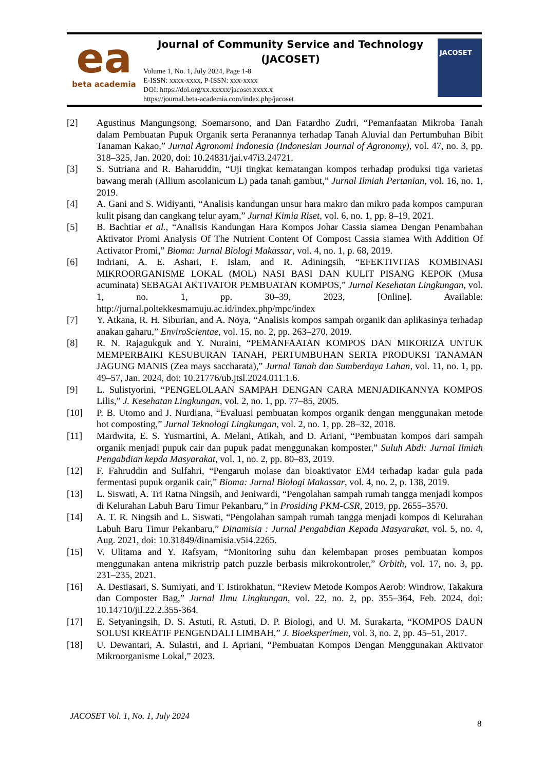ea
beta academia
Journal of Community Service and Technology
(JACOSET)
Volume 1, No. 1, July 2024, Page 1-8
E-ISSN: xxxx-xxxx, P-ISSN: xxx-xxxx
DOI: https://doi.org/xx.xxxxx/jacoset.xxxx.x
https://journal.beta-academia.com/index.php/jacoset
JACOSET
[2] Agustinus Mangungsong, Soemarsono, and Dan Fatardho Zudri, “Pemanfaatan Mikroba Tanah dalam Pembuatan Pupuk Organik serta Peranannya terhadap Tanah Aluvial dan Pertumbuhan Bibit Tanaman Kakao,” Jurnal Agronomi Indonesia (Indonesian Journal of Agronomy), vol. 47, no. 3, pp. 318–325, Jan. 2020, doi: 10.24831/jai.v47i3.24721.
[3] S. Sutriana and R. Baharuddin, “Uji tingkat kematangan kompos terhadap produksi tiga varietas bawang merah (Allium ascolanicum L) pada tanah gambut,” Jurnal Ilmiah Pertanian, vol. 16, no. 1, 2019.
[4] A. Gani and S. Widiyanti, “Analisis kandungan unsur hara makro dan mikro pada kompos campuran kulit pisang dan cangkang telur ayam,” Jurnal Kimia Riset, vol. 6, no. 1, pp. 8–19, 2021.
[5] B. Bachtiar et al., “Analisis Kandungan Hara Kompos Johar Cassia siamea Dengan Penambahan Aktivator Promi Analysis Of The Nutrient Content Of Compost Cassia siamea With Addition Of Activator Promi,” Bioma: Jurnal Biologi Makassar, vol. 4, no. 1, p. 68, 2019.
[6] Indriani, A. E. Ashari, F. Islam, and R. Adiningsih, “EFEKTIVITAS KOMBINASI MIKROORGANISME LOKAL (MOL) NASI BASI DAN KULIT PISANG KEPOK (Musa acuminata) SEBAGAI AKTIVATOR PEMBUATAN KOMPOS,” Jurnal Kesehatan Lingkungan, vol. 1, no. 1, pp. 30–39, 2023, [Online]. Available: http://jurnal.poltekkesmamuju.ac.id/index.php/mpc/index
[7] Y. Atkana, R. H. Siburian, and A. Noya, “Analisis kompos sampah organik dan aplikasinya terhadap anakan gaharu,” EnviroScientae, vol. 15, no. 2, pp. 263–270, 2019.
[8] R. N. Rajagukguk and Y. Nuraini, “PEMANFAATAN KOMPOS DAN MIKORIZA UNTUK MEMPERBAIKI KESUBURAN TANAH, PERTUMBUHAN SERTA PRODUKSI TANAMAN JAGUNG MANIS (Zea mays saccharata),” Jurnal Tanah dan Sumberdaya Lahan, vol. 11, no. 1, pp. 49–57, Jan. 2024, doi: 10.21776/ub.jtsl.2024.011.1.6.
[9] L. Sulistyorini, “PENGELOLAAN SAMPAH DENGAN CARA MENJADIKANNYA KOMPOS Lilis,” J. Kesehatan Lingkungan, vol. 2, no. 1, pp. 77–85, 2005.
[10] P. B. Utomo and J. Nurdiana, “Evaluasi pembuatan kompos organik dengan menggunakan metode hot composting,” Jurnal Teknologi Lingkungan, vol. 2, no. 1, pp. 28–32, 2018.
[11] Mardwita, E. S. Yusmartini, A. Melani, Atikah, and D. Ariani, “Pembuatan kompos dari sampah organik menjadi pupuk cair dan pupuk padat menggunakan komposter,” Suluh Abdi: Jurnal Ilmiah Pengabdian kepda Masyarakat, vol. 1, no. 2, pp. 80–83, 2019.
[12] F. Fahruddin and Sulfahri, “Pengaruh molase dan bioaktivator EM4 terhadap kadar gula pada fermentasi pupuk organik cair,” Bioma: Jurnal Biologi Makassar, vol. 4, no. 2, p. 138, 2019.
[13] L. Siswati, A. Tri Ratna Ningsih, and Jeniwardi, “Pengolahan sampah rumah tangga menjadi kompos di Kelurahan Labuh Baru Timur Pekanbaru,” in Prosiding PKM-CSR, 2019, pp. 2655–3570.
[14] A. T. R. Ningsih and L. Siswati, “Pengolahan sampah rumah tangga menjadi kompos di Kelurahan Labuh Baru Timur Pekanbaru,” Dinamisia : Jurnal Pengabdian Kepada Masyarakat, vol. 5, no. 4, Aug. 2021, doi: 10.31849/dinamisia.v5i4.2265.
[15] V. Ulitama and Y. Rafsyam, “Monitoring suhu dan kelembapan proses pembuatan kompos menggunakan antena mikristrip patch puzzle berbasis mikrokontroler,” Orbith, vol. 17, no. 3, pp. 231–235, 2021.
[16] A. Destiasari, S. Sumiyati, and T. Istirokhatun, “Review Metode Kompos Aerob: Windrow, Takakura dan Composter Bag,” Jurnal Ilmu Lingkungan, vol. 22, no. 2, pp. 355–364, Feb. 2024, doi: 10.14710/jil.22.2.355-364.
[17] E. Setyaningsih, D. S. Astuti, R. Astuti, D. P. Biologi, and U. M. Surakarta, “KOMPOS DAUN SOLUSI KREATIF PENGENDALI LIMBAH,” J. Bioeksperimen, vol. 3, no. 2, pp. 45–51, 2017.
[18] U. Dewantari, A. Sulastri, and I. Apriani, “Pembuatan Kompos Dengan Menggunakan Aktivator Mikroorganisme Lokal,” 2023.
JACOSET Vol. 1, No. 1, July 2024
8